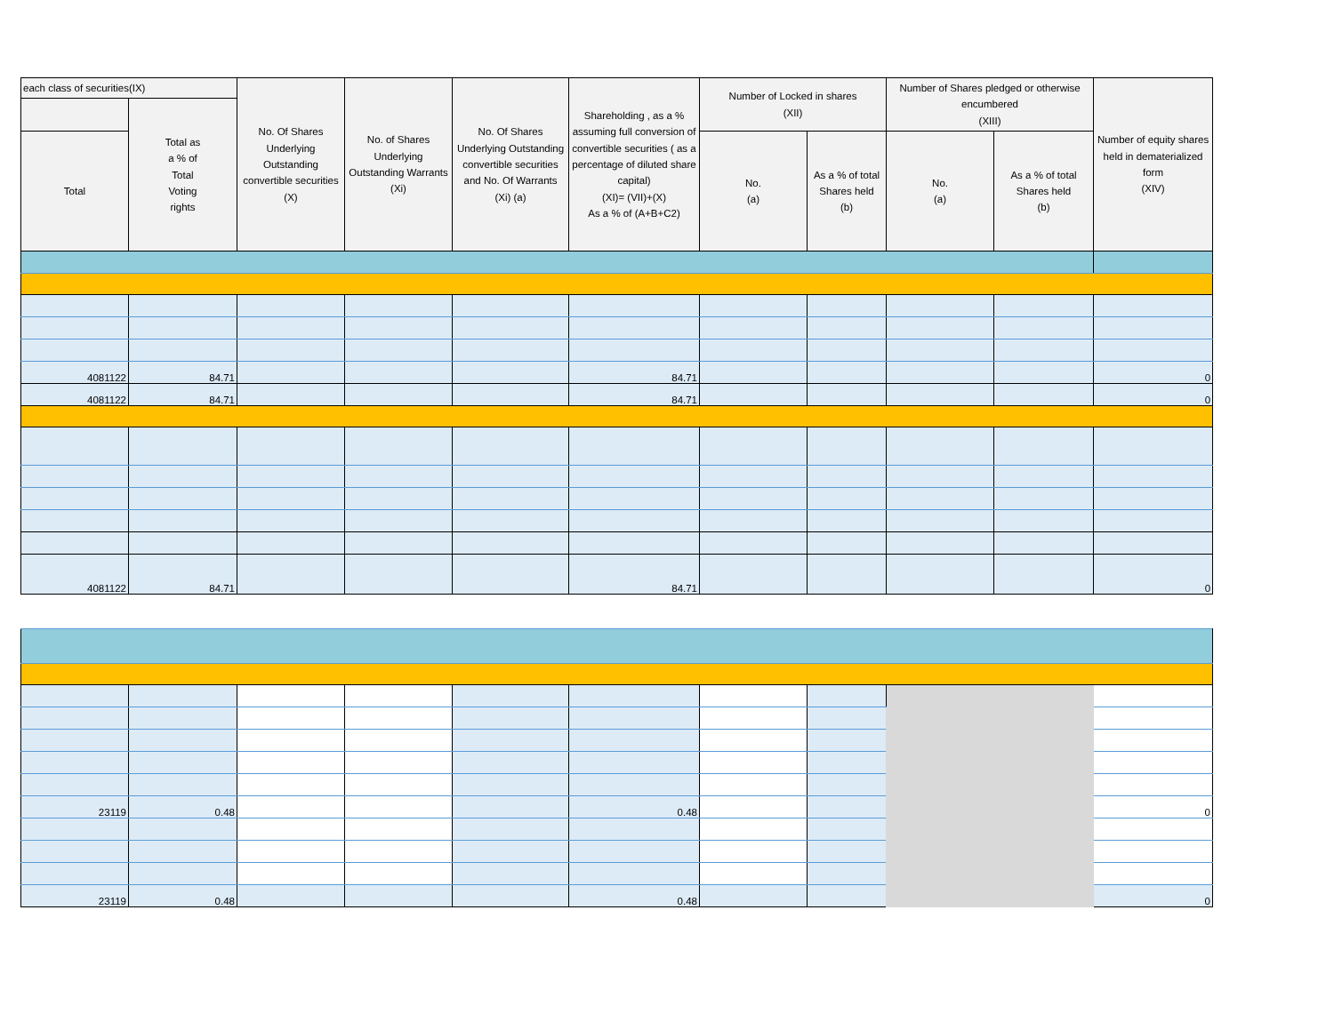| each class of securities(IX) | | No. Of Shares Underlying Outstanding convertible securities (X) | No. of Shares Underlying Outstanding Warrants (Xi) | No. Of Shares Underlying Outstanding convertible securities and No. Of Warrants (Xi) (a) | Shareholding , as a % assuming full conversion of convertible securities ( as a percentage of diluted share capital) (XI)= (VII)+(X) As a % of (A+B+C2) | Number of Locked in shares (XII) | | Number of Shares pledged or otherwise encumbered (XIII) | | Number of equity shares held in dematerialized form (XIV) |
| --- | --- | --- | --- | --- | --- | --- | --- | --- | --- | --- |
| | Total as a % of Total Voting rights | | | | | | | | | |
| Total | | | | | | No. (a) | As a % of total Shares held (b) | No. (a) | As a % of total Shares held (b) | |
| 4081122 | 84.71 | | | | 84.71 | | | | | 0 |
| 4081122 | 84.71 | | | | 84.71 | | | | | 0 |
| 4081122 | 84.71 | | | | 84.71 | | | | | 0 |
| 23119 | 0.48 | | | | 0.48 | | | | 0 |
| 23119 | 0.48 | | | | 0.48 | | | | 0 |